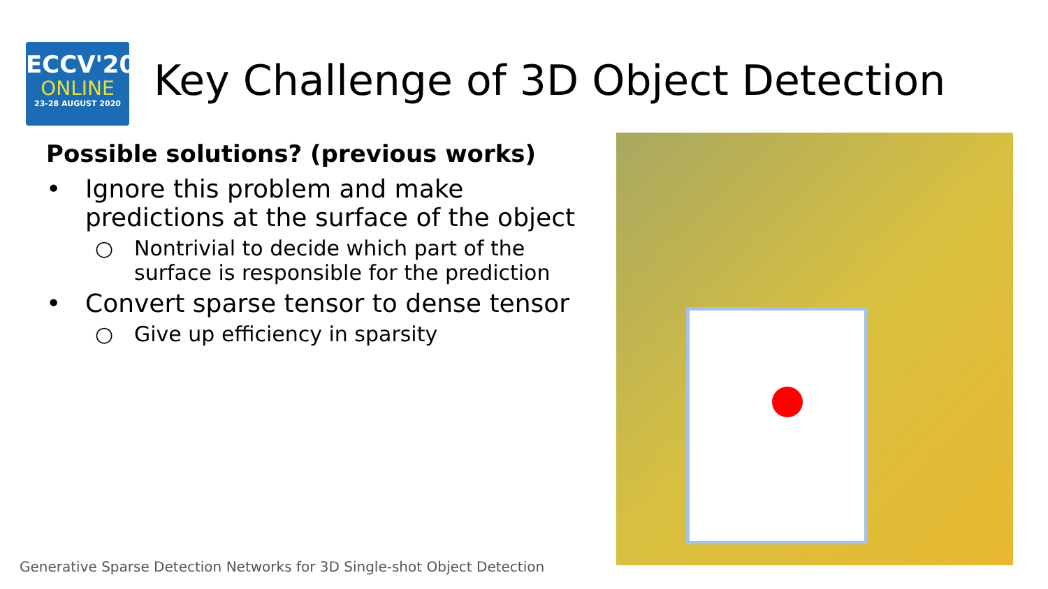ECCV'20
ONLINE
23-28 AUGUST 2020
Key Challenge of 3D Object Detection
Possible solutions? (previous works)
• Ignore this problem and make predictions at the surface of the object
○ Nontrivial to decide which part of the surface is responsible for the prediction
• Convert sparse tensor to dense tensor
○ Give up efficiency in sparsity
Generative Sparse Detection Networks for 3D Single-shot Object Detection